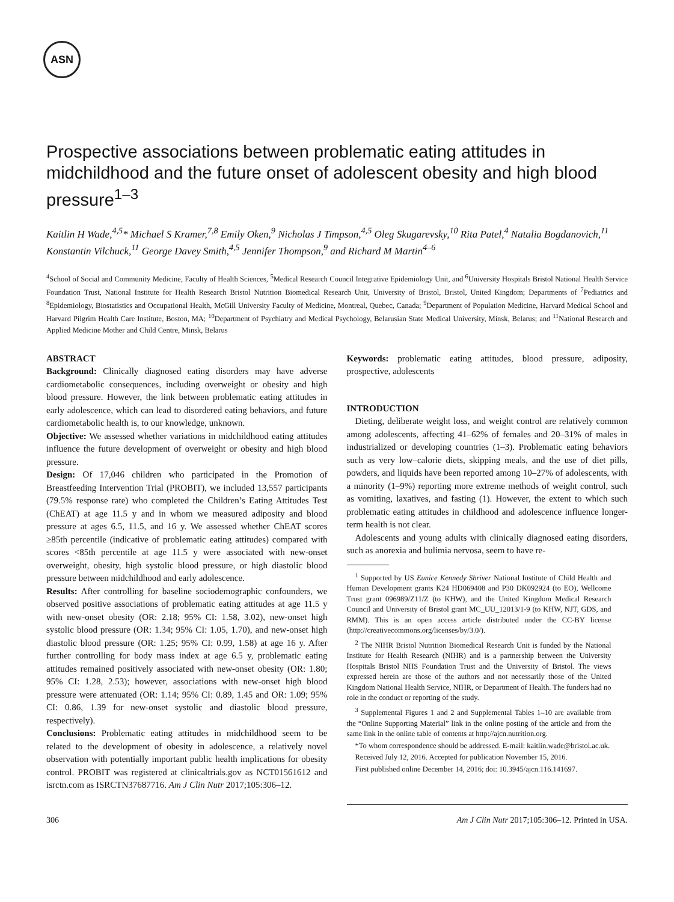ASN
Prospective associations between problematic eating attitudes in midchildhood and the future onset of adolescent obesity and high blood pressure<sup>1–3</sup>
Kaitlin H Wade,<sup>4,5</sup>* Michael S Kramer,<sup>7,8</sup> Emily Oken,<sup>9</sup> Nicholas J Timpson,<sup>4,5</sup> Oleg Skugarevsky,<sup>10</sup> Rita Patel,<sup>4</sup> Natalia Bogdanovich,<sup>11</sup> Konstantin Vilchuck,<sup>11</sup> George Davey Smith,<sup>4,5</sup> Jennifer Thompson,<sup>9</sup> and Richard M Martin<sup>4–6</sup>
<sup>4</sup> School of Social and Community Medicine, Faculty of Health Sciences, <sup>5</sup>Medical Research Council Integrative Epidemiology Unit, and <sup>6</sup>University Hospitals Bristol National Health Service Foundation Trust, National Institute for Health Research Bristol Nutrition Biomedical Research Unit, University of Bristol, Bristol, United Kingdom; Departments of <sup>7</sup>Pediatrics and <sup>8</sup>Epidemiology, Biostatistics and Occupational Health, McGill University Faculty of Medicine, Montreal, Quebec, Canada; <sup>9</sup>Department of Population Medicine, Harvard Medical School and Harvard Pilgrim Health Care Institute, Boston, MA; <sup>10</sup>Department of Psychiatry and Medical Psychology, Belarusian State Medical University, Minsk, Belarus; and <sup>11</sup>National Research and Applied Medicine Mother and Child Centre, Minsk, Belarus
ABSTRACT
Background: Clinically diagnosed eating disorders may have adverse cardiometabolic consequences, including overweight or obesity and high blood pressure. However, the link between problematic eating attitudes in early adolescence, which can lead to disordered eating behaviors, and future cardiometabolic health is, to our knowledge, unknown.
Objective: We assessed whether variations in midchildhood eating attitudes influence the future development of overweight or obesity and high blood pressure.
Design: Of 17,046 children who participated in the Promotion of Breastfeeding Intervention Trial (PROBIT), we included 13,557 participants (79.5% response rate) who completed the Children’s Eating Attitudes Test (ChEAT) at age 11.5 y and in whom we measured adiposity and blood pressure at ages 6.5, 11.5, and 16 y. We assessed whether ChEAT scores ≥85th percentile (indicative of problematic eating attitudes) compared with scores <85th percentile at age 11.5 y were associated with new-onset overweight, obesity, high systolic blood pressure, or high diastolic blood pressure between midchildhood and early adolescence.
Results: After controlling for baseline sociodemographic confounders, we observed positive associations of problematic eating attitudes at age 11.5 y with new-onset obesity (OR: 2.18; 95% CI: 1.58, 3.02), new-onset high systolic blood pressure (OR: 1.34; 95% CI: 1.05, 1.70), and new-onset high diastolic blood pressure (OR: 1.25; 95% CI: 0.99, 1.58) at age 16 y. After further controlling for body mass index at age 6.5 y, problematic eating attitudes remained positively associated with new-onset obesity (OR: 1.80; 95% CI: 1.28, 2.53); however, associations with new-onset high blood pressure were attenuated (OR: 1.14; 95% CI: 0.89, 1.45 and OR: 1.09; 95% CI: 0.86, 1.39 for new-onset systolic and diastolic blood pressure, respectively).
Conclusions: Problematic eating attitudes in midchildhood seem to be related to the development of obesity in adolescence, a relatively novel observation with potentially important public health implications for obesity control. PROBIT was registered at clinicaltrials.gov as NCT01561612 and isrctn.com as ISRCTN37687716. Am J Clin Nutr 2017;105:306–12.
Keywords: problematic eating attitudes, blood pressure, adiposity, prospective, adolescents
INTRODUCTION
Dieting, deliberate weight loss, and weight control are relatively common among adolescents, affecting 41–62% of females and 20–31% of males in industrialized or developing countries (1–3). Problematic eating behaviors such as very low–calorie diets, skipping meals, and the use of diet pills, powders, and liquids have been reported among 10–27% of adolescents, with a minority (1–9%) reporting more extreme methods of weight control, such as vomiting, laxatives, and fasting (1). However, the extent to which such problematic eating attitudes in childhood and adolescence influence longer-term health is not clear.
Adolescents and young adults with clinically diagnosed eating disorders, such as anorexia and bulimia nervosa, seem to have re-
<sup>1</sup> Supported by US Eunice Kennedy Shriver National Institute of Child Health and Human Development grants K24 HD069408 and P30 DK092924 (to EO), Wellcome Trust grant 096989/Z11/Z (to KHW), and the United Kingdom Medical Research Council and University of Bristol grant MC_UU_12013/1-9 (to KHW, NJT, GDS, and RMM). This is an open access article distributed under the CC-BY license (http://creativecommons.org/licenses/by/3.0/).
<sup>2</sup> The NIHR Bristol Nutrition Biomedical Research Unit is funded by the National Institute for Health Research (NIHR) and is a partnership between the University Hospitals Bristol NHS Foundation Trust and the University of Bristol. The views expressed herein are those of the authors and not necessarily those of the United Kingdom National Health Service, NIHR, or Department of Health. The funders had no role in the conduct or reporting of the study.
<sup>3</sup> Supplemental Figures 1 and 2 and Supplemental Tables 1–10 are available from the “Online Supporting Material” link in the online posting of the article and from the same link in the online table of contents at http://ajcn.nutrition.org.
*To whom correspondence should be addressed. E-mail: kaitlin.wade@bristol.ac.uk.
Received July 12, 2016. Accepted for publication November 15, 2016.
First published online December 14, 2016; doi: 10.3945/ajcn.116.141697.
306 Am J Clin Nutr 2017;105:306–12. Printed in USA.